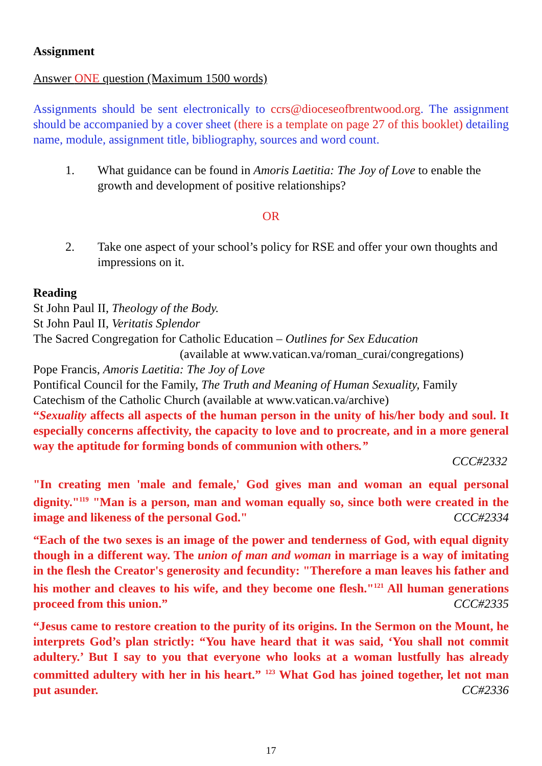Assignment
Answer ONE question (Maximum 1500 words)
Assignments should be sent electronically to ccrs@dioceseofbrentwood.org. The assignment should be accompanied by a cover sheet (there is a template on page 27 of this booklet) detailing name, module, assignment title, bibliography, sources and word count.
1. What guidance can be found in Amoris Laetitia: The Joy of Love to enable the growth and development of positive relationships?
OR
2. Take one aspect of your school’s policy for RSE and offer your own thoughts and impressions on it.
Reading
St John Paul II, Theology of the Body.
St John Paul II, Veritatis Splendor
The Sacred Congregation for Catholic Education – Outlines for Sex Education
(available at www.vatican.va/roman_curai/congregations)
Pope Francis, Amoris Laetitia: The Joy of Love
Pontifical Council for the Family, The Truth and Meaning of Human Sexuality, Family
Catechism of the Catholic Church (available at www.vatican.va/archive)
“Sexuality affects all aspects of the human person in the unity of his/her body and soul. It especially concerns affectivity, the capacity to love and to procreate, and in a more general way the aptitude for forming bonds of communion with others.”
CCC#2332
"In creating men 'male and female,' God gives man and woman an equal personal dignity."<sup>119</sup> "Man is a person, man and woman equally so, since both were created in the image and likeness of the personal God." CCC#2334
“Each of the two sexes is an image of the power and tenderness of God, with equal dignity though in a different way. The union of man and woman in marriage is a way of imitating in the flesh the Creator's generosity and fecundity: "Therefore a man leaves his father and his mother and cleaves to his wife, and they become one flesh."<sup>121</sup> All human generations proceed from this union.” CCC#2335
“Jesus came to restore creation to the purity of its origins. In the Sermon on the Mount, he interprets God’s plan strictly: “You have heard that it was said, ‘You shall not commit adultery.’ But I say to you that everyone who looks at a woman lustfully has already committed adultery with her in his heart.” <sup>123</sup> What God has joined together, let not man put asunder. CC#2336
17